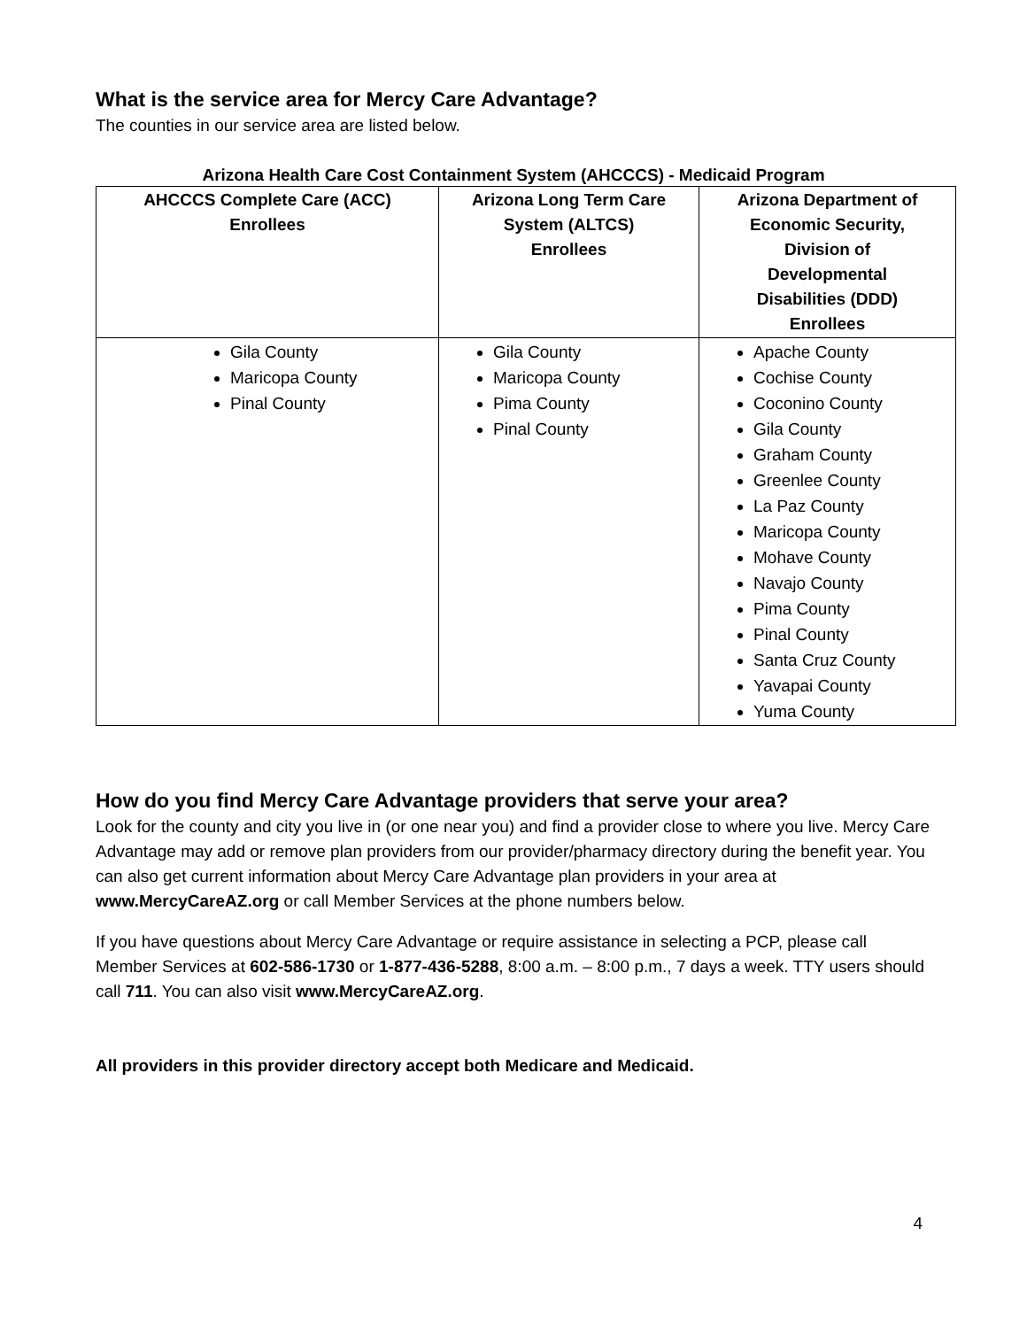What is the service area for Mercy Care Advantage?
The counties in our service area are listed below.
Arizona Health Care Cost Containment System (AHCCCS) - Medicaid Program
| AHCCCS Complete Care (ACC) Enrollees | Arizona Long Term Care System (ALTCS) Enrollees | Arizona Department of Economic Security, Division of Developmental Disabilities (DDD) Enrollees |
| --- | --- | --- |
| Gila County Maricopa County Pinal County | Gila County Maricopa County Pima County Pinal County | Apache County Cochise County Coconino County Gila County Graham County Greenlee County La Paz County Maricopa County Mohave County Navajo County Pima County Pinal County Santa Cruz County Yavapai County Yuma County |
How do you find Mercy Care Advantage providers that serve your area?
Look for the county and city you live in (or one near you) and find a provider close to where you live. Mercy Care Advantage may add or remove plan providers from our provider/pharmacy directory during the benefit year. You can also get current information about Mercy Care Advantage plan providers in your area at www.MercyCareAZ.org or call Member Services at the phone numbers below.
If you have questions about Mercy Care Advantage or require assistance in selecting a PCP, please call Member Services at 602-586-1730 or 1-877-436-5288, 8:00 a.m. – 8:00 p.m., 7 days a week. TTY users should call 711. You can also visit www.MercyCareAZ.org.
All providers in this provider directory accept both Medicare and Medicaid.
4